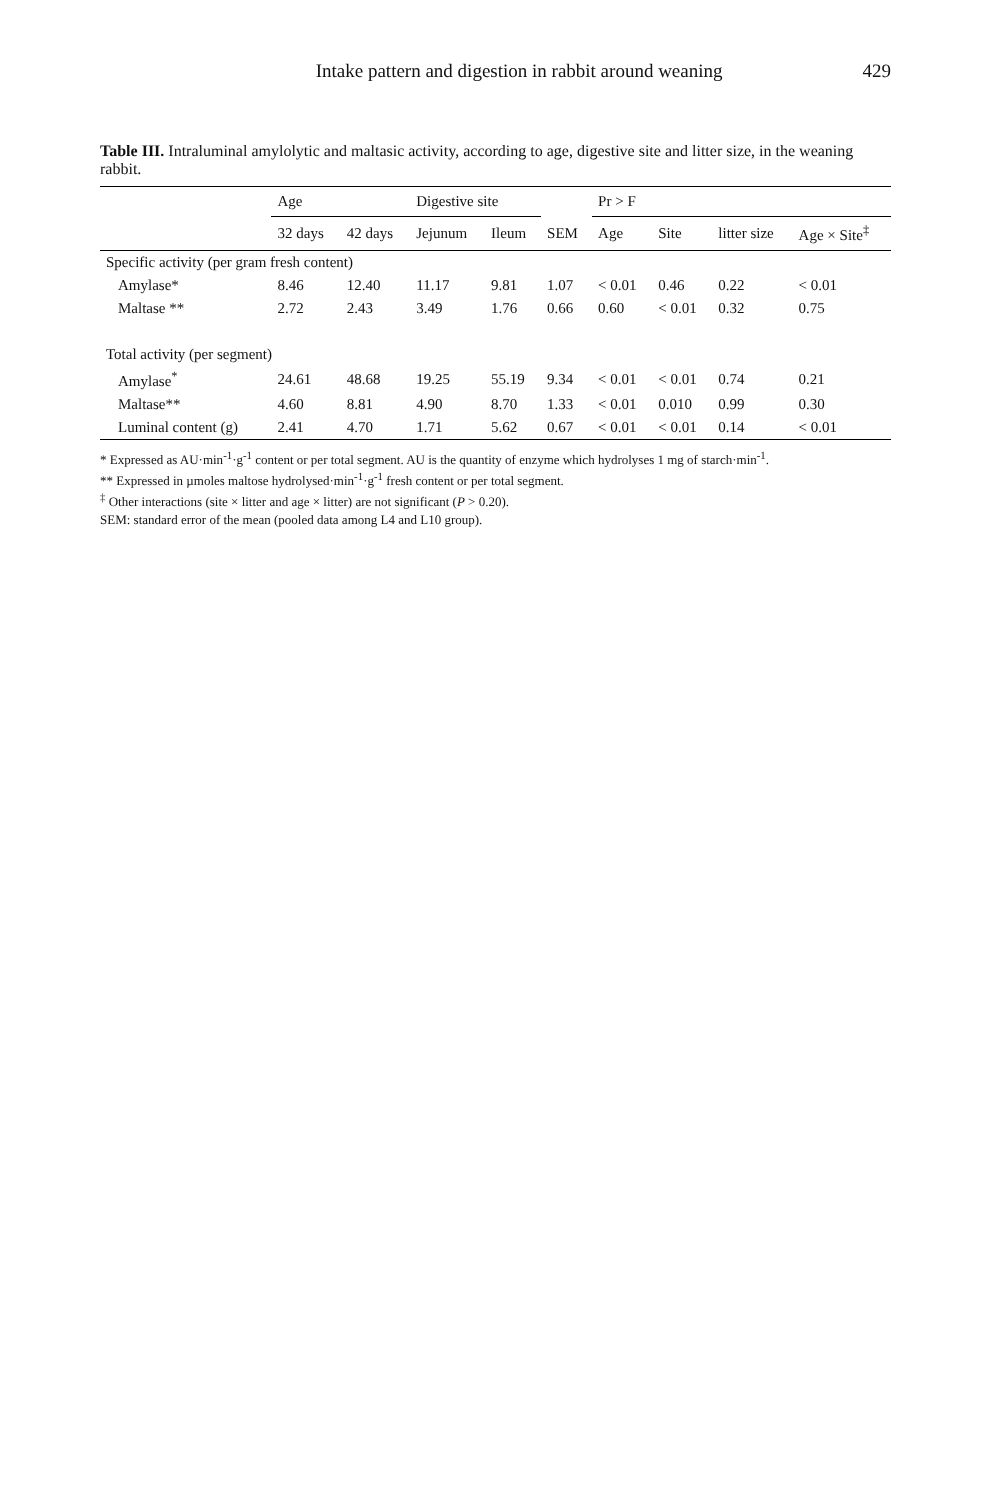Intake pattern and digestion in rabbit around weaning 429
Table III. Intraluminal amylolytic and maltasic activity, according to age, digestive site and litter size, in the weaning rabbit.
| | Age | | Digestive site | | | Pr > F | | | |
| --- | --- | --- | --- | --- | --- | --- | --- | --- | --- |
| | 32 days | 42 days | Jejunum | Ileum | SEM | Age | Site | litter size | Age × Site<sup>‡</sup> |
| Specific activity (per gram fresh content) | | | | | | | | | |
| Amylase* | 8.46 | 12.40 | 11.17 | 9.81 | 1.07 | < 0.01 | 0.46 | 0.22 | < 0.01 |
| Maltase ** | 2.72 | 2.43 | 3.49 | 1.76 | 0.66 | 0.60 | < 0.01 | 0.32 | 0.75 |
| Total activity (per segment) | | | | | | | | | |
| Amylase<sup>*</sup> | 24.61 | 48.68 | 19.25 | 55.19 | 9.34 | < 0.01 | < 0.01 | 0.74 | 0.21 |
| Maltase** | 4.60 | 8.81 | 4.90 | 8.70 | 1.33 | < 0.01 | 0.010 | 0.99 | 0.30 |
| Luminal content (g) | 2.41 | 4.70 | 1.71 | 5.62 | 0.67 | < 0.01 | < 0.01 | 0.14 | < 0.01 |
* Expressed as AU·min<sup>-1</sup>·g<sup>-1</sup> content or per total segment. AU is the quantity of enzyme which hydrolyses 1 mg of starch·min<sup>-1</sup>.
** Expressed in µmoles maltose hydrolysed·min<sup>-1</sup>·g<sup>-1</sup> fresh content or per total segment.
<sup>‡</sup> Other interactions (site × litter and age × litter) are not significant (P > 0.20).
SEM: standard error of the mean (pooled data among L4 and L10 group).